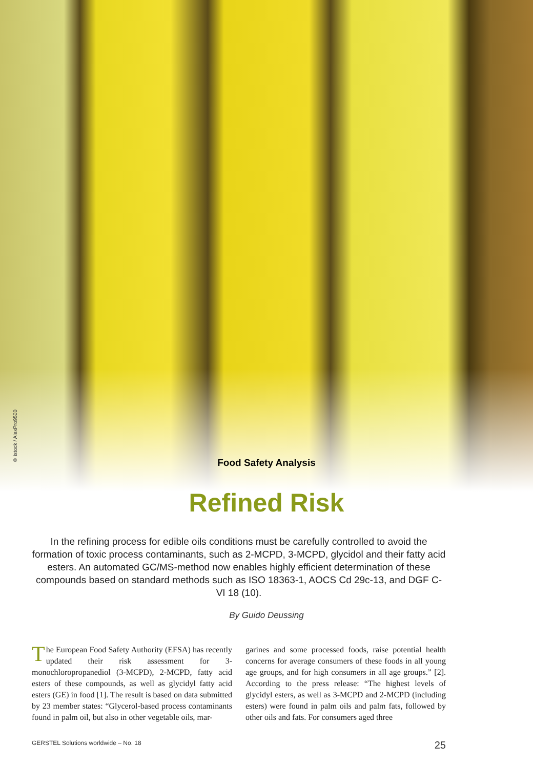© istock / AlexPro9500
Food Safety Analysis
Refined Risk
In the refining process for edible oils conditions must be carefully controlled to avoid the formation of toxic process contaminants, such as 2-MCPD, 3-MCPD, glycidol and their fatty acid esters. An automated GC/MS-method now enables highly efficient determination of these compounds based on standard methods such as ISO 18363-1, AOCS Cd 29c-13, and DGF C-VI 18 (10).
By Guido Deussing
The European Food Safety Authority (EFSA) has recently updated their risk assessment for 3-monochloropropanediol (3-MCPD), 2-MCPD, fatty acid esters of these compounds, as well as glycidyl fatty acid esters (GE) in food [1]. The result is based on data submitted by 23 member states: “Glycerol-based process contaminants found in palm oil, but also in other vegetable oils, mar-
garines and some processed foods, raise potential health concerns for average consumers of these foods in all young age groups, and for high consumers in all age groups.” [2]. According to the press release: “The highest levels of glycidyl esters, as well as 3-MCPD and 2-MCPD (including esters) were found in palm oils and palm fats, followed by other oils and fats. For consumers aged three
GERSTEL Solutions worldwide – No. 18 25